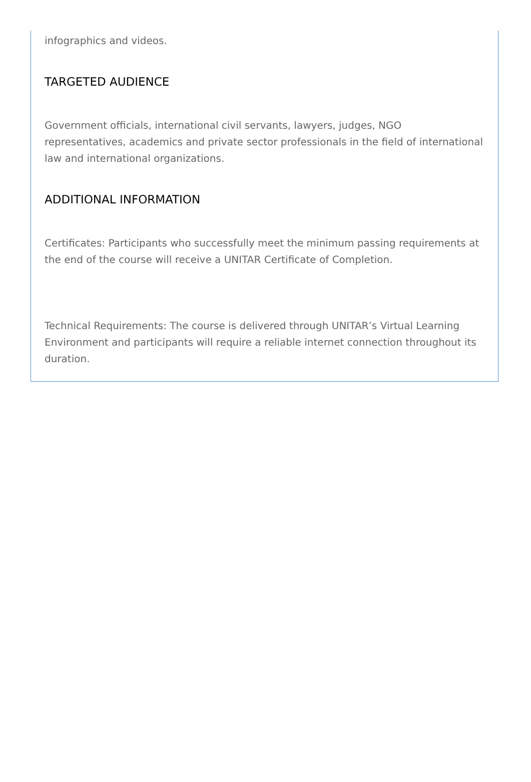infographics and videos.
TARGETED AUDIENCE
Government officials, international civil servants, lawyers, judges, NGO representatives, academics and private sector professionals in the field of international law and international organizations.
ADDITIONAL INFORMATION
Certificates: Participants who successfully meet the minimum passing requirements at the end of the course will receive a UNITAR Certificate of Completion.
Technical Requirements: The course is delivered through UNITAR’s Virtual Learning Environment and participants will require a reliable internet connection throughout its duration.